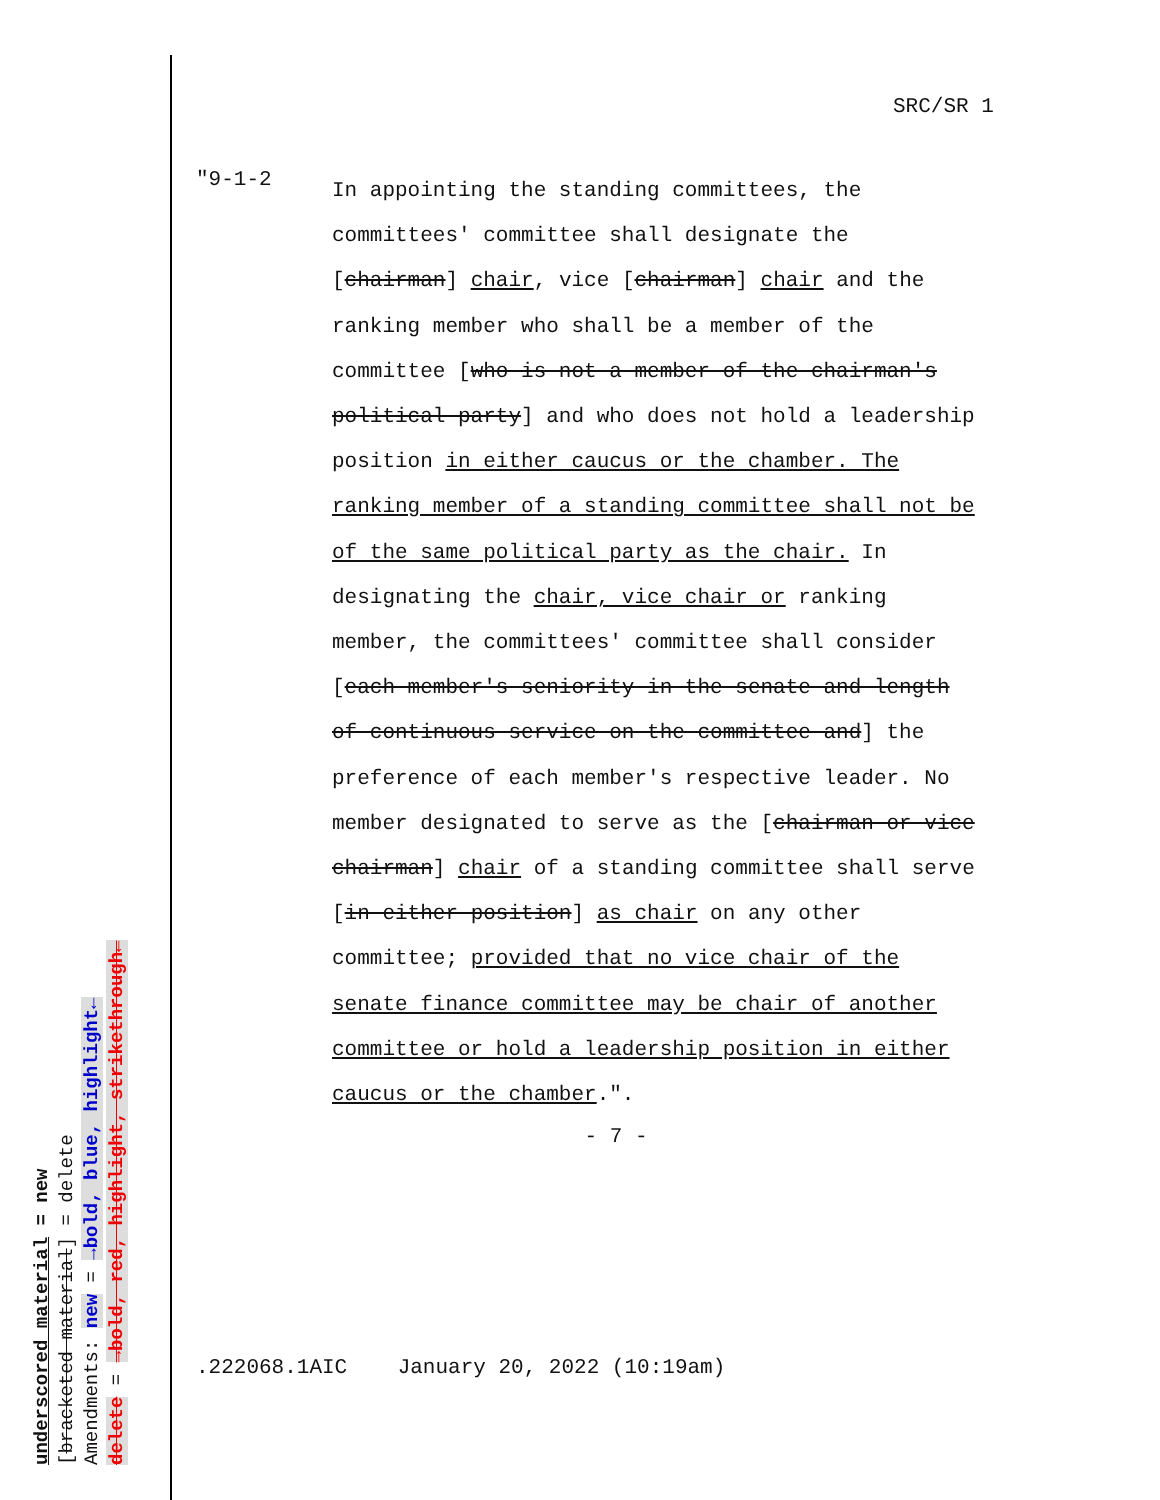underscored material = new
[bracketed material] = delete
Amendments: new = →bold, blue, highlight←
delete = →bold, red, highlight, strikethrough←
SRC/SR 1
"9-1-2
In appointing the standing committees, the committees' committee shall designate the [chairman] chair, vice [chairman] chair and the ranking member who shall be a member of the committee [who is not a member of the chairman's political party] and who does not hold a leadership position in either caucus or the chamber. The ranking member of a standing committee shall not be of the same political party as the chair. In designating the chair, vice chair or ranking member, the committees' committee shall consider [each member's seniority in the senate and length of continuous service on the committee and] the preference of each member's respective leader. No member designated to serve as the [chairman or vice chairman] chair of a standing committee shall serve [in either position] as chair on any other committee; provided that no vice chair of the senate finance committee may be chair of another committee or hold a leadership position in either caucus or the chamber.".
- 7 -
.222068.1AIC January 20, 2022 (10:19am)